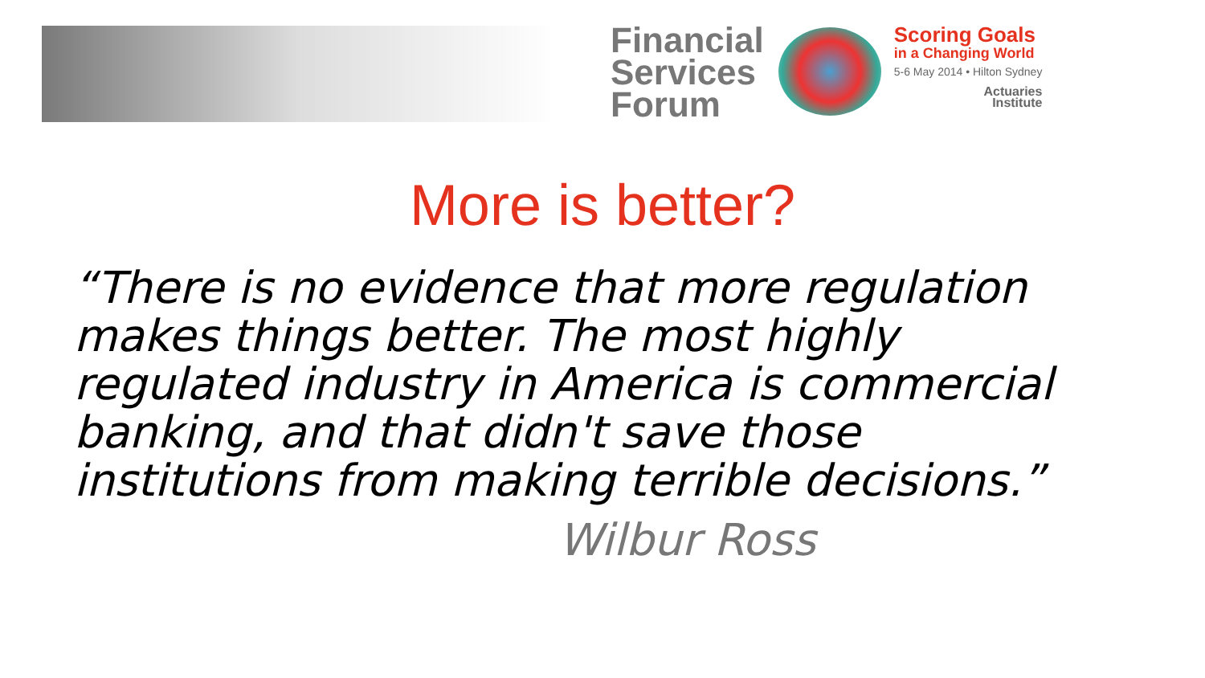Financial
Services
Forum
Scoring Goals
in a Changing World
5-6 May 2014 • Hilton Sydney
Actuaries
Institute
More is better?
“There is no evidence that more regulation makes things better. The most highly regulated industry in America is commercial banking, and that didn't save those institutions from making terrible decisions.”
Wilbur Ross